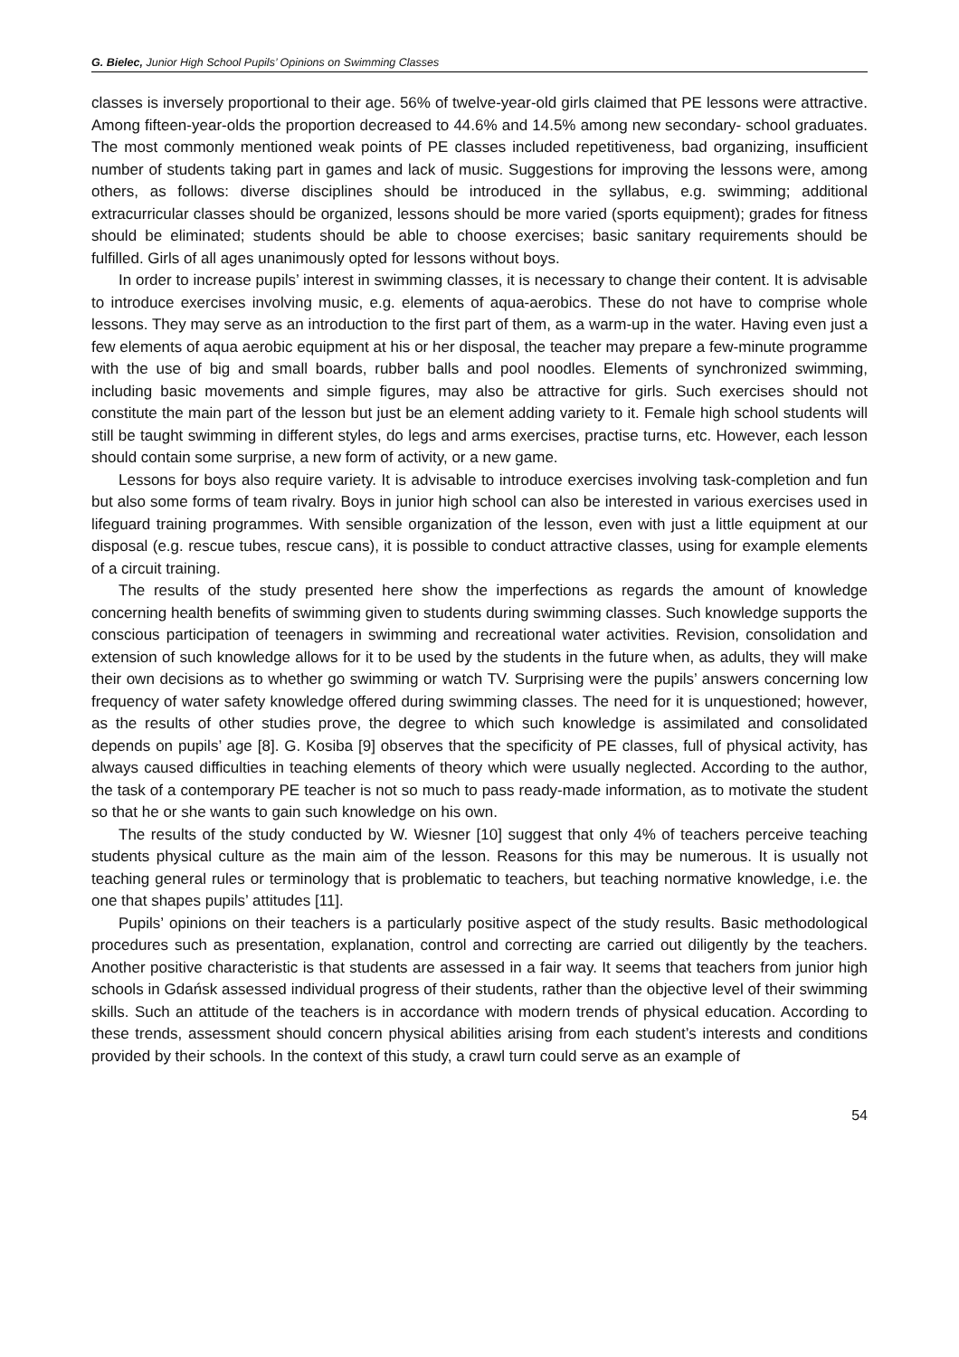G. Bielec, Junior High School Pupils’ Opinions on Swimming Classes
classes is inversely proportional to their age. 56% of twelve-year-old girls claimed that PE lessons were attractive. Among fifteen-year-olds the proportion decreased to 44.6% and 14.5% among new secondary- school graduates. The most commonly mentioned weak points of PE classes included repetitiveness, bad organizing, insufficient number of students taking part in games and lack of music. Suggestions for improving the lessons were, among others, as follows: diverse disciplines should be introduced in the syllabus, e.g. swimming; additional extracurricular classes should be organized, lessons should be more varied (sports equipment); grades for fitness should be eliminated; students should be able to choose exercises; basic sanitary requirements should be fulfilled. Girls of all ages unanimously opted for lessons without boys.
In order to increase pupils’ interest in swimming classes, it is necessary to change their content. It is advisable to introduce exercises involving music, e.g. elements of aqua-aerobics. These do not have to comprise whole lessons. They may serve as an introduction to the first part of them, as a warm-up in the water. Having even just a few elements of aqua aerobic equipment at his or her disposal, the teacher may prepare a few-minute programme with the use of big and small boards, rubber balls and pool noodles. Elements of synchronized swimming, including basic movements and simple figures, may also be attractive for girls. Such exercises should not constitute the main part of the lesson but just be an element adding variety to it. Female high school students will still be taught swimming in different styles, do legs and arms exercises, practise turns, etc. However, each lesson should contain some surprise, a new form of activity, or a new game.
Lessons for boys also require variety. It is advisable to introduce exercises involving task-completion and fun but also some forms of team rivalry. Boys in junior high school can also be interested in various exercises used in lifeguard training programmes. With sensible organization of the lesson, even with just a little equipment at our disposal (e.g. rescue tubes, rescue cans), it is possible to conduct attractive classes, using for example elements of a circuit training.
The results of the study presented here show the imperfections as regards the amount of knowledge concerning health benefits of swimming given to students during swimming classes. Such knowledge supports the conscious participation of teenagers in swimming and recreational water activities. Revision, consolidation and extension of such knowledge allows for it to be used by the students in the future when, as adults, they will make their own decisions as to whether go swimming or watch TV. Surprising were the pupils’ answers concerning low frequency of water safety knowledge offered during swimming classes. The need for it is unquestioned; however, as the results of other studies prove, the degree to which such knowledge is assimilated and consolidated depends on pupils’ age [8]. G. Kosiba [9] observes that the specificity of PE classes, full of physical activity, has always caused difficulties in teaching elements of theory which were usually neglected. According to the author, the task of a contemporary PE teacher is not so much to pass ready-made information, as to motivate the student so that he or she wants to gain such knowledge on his own.
The results of the study conducted by W. Wiesner [10] suggest that only 4% of teachers perceive teaching students physical culture as the main aim of the lesson. Reasons for this may be numerous. It is usually not teaching general rules or terminology that is problematic to teachers, but teaching normative knowledge, i.e. the one that shapes pupils’ attitudes [11].
Pupils’ opinions on their teachers is a particularly positive aspect of the study results. Basic methodological procedures such as presentation, explanation, control and correcting are carried out diligently by the teachers. Another positive characteristic is that students are assessed in a fair way. It seems that teachers from junior high schools in Gdańsk assessed individual progress of their students, rather than the objective level of their swimming skills. Such an attitude of the teachers is in accordance with modern trends of physical education. According to these trends, assessment should concern physical abilities arising from each student’s interests and conditions provided by their schools. In the context of this study, a crawl turn could serve as an example of
54